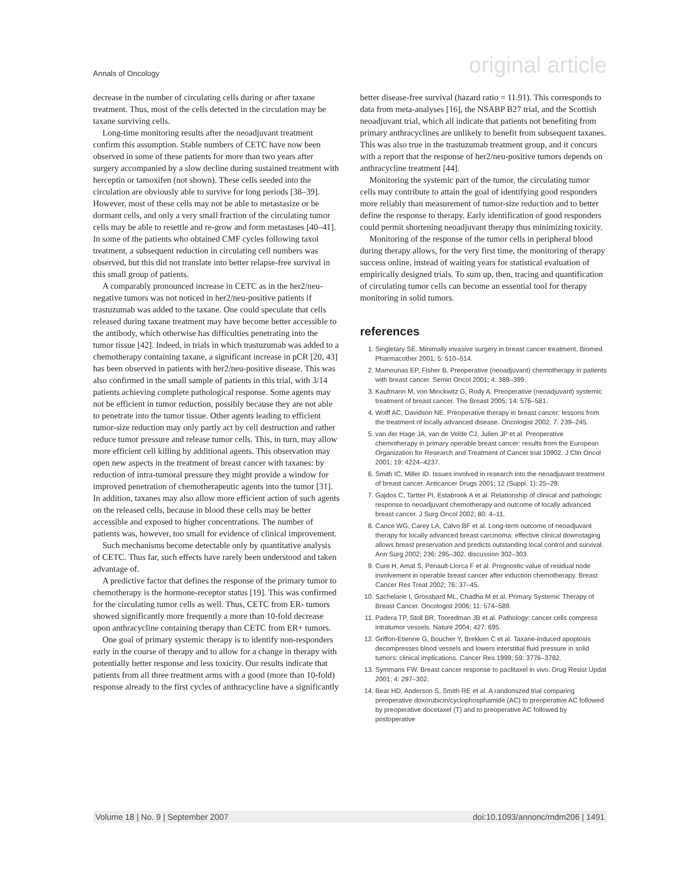Annals of Oncology original article
decrease in the number of circulating cells during or after taxane treatment. Thus, most of the cells detected in the circulation may be taxane surviving cells.
Long-time monitoring results after the neoadjuvant treatment confirm this assumption. Stable numbers of CETC have now been observed in some of these patients for more than two years after surgery accompanied by a slow decline during sustained treatment with herceptin or tamoxifen (not shown). These cells seeded into the circulation are obviously able to survive for long periods [38–39]. However, most of these cells may not be able to metastasize or be dormant cells, and only a very small fraction of the circulating tumor cells may be able to resettle and re-grow and form metastases [40–41]. In some of the patients who obtained CMF cycles following taxol treatment, a subsequent reduction in circulating cell numbers was observed, but this did not translate into better relapse-free survival in this small group of patients.
A comparably pronounced increase in CETC as in the her2/neu-negative tumors was not noticed in her2/neu-positive patients if trastuzumab was added to the taxane. One could speculate that cells released during taxane treatment may have become better accessible to the antibody, which otherwise has difficulties penetrating into the tumor tissue [42]. Indeed, in trials in which trastuzumab was added to a chemotherapy containing taxane, a significant increase in pCR [20, 43] has been observed in patients with her2/neu-positive disease. This was also confirmed in the small sample of patients in this trial, with 3/14 patients achieving complete pathological response. Some agents may not be efficient in tumor reduction, possibly because they are not able to penetrate into the tumor tissue. Other agents leading to efficient tumor-size reduction may only partly act by cell destruction and rather reduce tumor pressure and release tumor cells. This, in turn, may allow more efficient cell killing by additional agents. This observation may open new aspects in the treatment of breast cancer with taxanes: by reduction of intra-tumoral pressure they might provide a window for improved penetration of chemotherapeutic agents into the tumor [31]. In addition, taxanes may also allow more efficient action of such agents on the released cells, because in blood these cells may be better accessible and exposed to higher concentrations. The number of patients was, however, too small for evidence of clinical improvement.
Such mechanisms become detectable only by quantitative analysis of CETC. Thus far, such effects have rarely been understood and taken advantage of.
A predictive factor that defines the response of the primary tumor to chemotherapy is the hormone-receptor status [19]. This was confirmed for the circulating tumor cells as well. Thus, CETC from ER- tumors showed significantly more frequently a more than 10-fold decrease upon anthracycline containing therapy than CETC from ER+ tumors.
One goal of primary systemic therapy is to identify non-responders early in the course of therapy and to allow for a change in therapy with potentially better response and less toxicity. Our results indicate that patients from all three treatment arms with a good (more than 10-fold) response already to the first cycles of anthracycline have a significantly
better disease-free survival (hazard ratio = 11.91). This corresponds to data from meta-analyses [16], the NSABP B27 trial, and the Scottish neoadjuvant trial, which all indicate that patients not benefiting from primary anthracyclines are unlikely to benefit from subsequent taxanes. This was also true in the trastuzumab treatment group, and it concurs with a report that the response of her2/neu-positive tumors depends on anthracycline treatment [44].
Monitoring the systemic part of the tumor, the circulating tumor cells may contribute to attain the goal of identifying good responders more reliably than measurement of tumor-size reduction and to better define the response to therapy. Early identification of good responders could permit shortening neoadjuvant therapy thus minimizing toxicity.
Monitoring of the response of the tumor cells in peripheral blood during therapy allows, for the very first time, the monitoring of therapy success online, instead of waiting years for statistical evaluation of empirically designed trials. To sum up, then, tracing and quantification of circulating tumor cells can become an essential tool for therapy monitoring in solid tumors.
references
1. Singletary SE. Minimally invasive surgery in breast cancer treatment. Biomed Pharmacother 2001; 5: 510–514.
2. Mamounas EP, Fisher B. Preoperative (neoadjuvant) chemotherapy in patients with breast cancer. Semin Oncol 2001; 4: 389–399.
3. Kaufmann M, von Minckwitz G, Rody A. Preoperative (neoadjuvant) systemic treatment of breast cancer. The Breast 2005; 14: 576–581.
4. Wolff AC, Davidson NE. Preoperative therapy in breast cancer: lessons from the treatment of locally advanced disease. Oncologist 2002; 7: 239–245.
5. van der Hage JA, van de Velde CJ, Julien JP et al. Preoperative chemotherapy in primary operable breast cancer: results from the European Organization for Research and Treatment of Cancer trial 10902. J Clin Oncol 2001; 19: 4224–4237.
6. Smith IC, Miller ID. Issues involved in research into the neoadjuvant treatment of breast cancer. Anticancer Drugs 2001; 12 (Suppl. 1): 25–29.
7. Gajdos C, Tartter PI, Estabrook A et al. Relationship of clinical and pathologic response to neoadjuvant chemotherapy and outcome of locally advanced breast cancer. J Surg Oncol 2002; 80: 4–11.
8. Cance WG, Carey LA, Calvo BF et al. Long-term outcome of neoadjuvant therapy for locally advanced breast carcinoma: effective clinical downstaging allows breast preservation and predicts outstanding local control and survival. Ann Surg 2002; 236: 295–302, discussion 302–303.
9. Cure H, Amat S, Penault-Llorca F et al. Prognostic value of residual node involvement in operable breast cancer after induction chemotherapy. Breast Cancer Res Treat 2002; 76: 37–45.
10. Sachelarie I, Grossbard ML, Chadha M et al. Primary Systemic Therapy of Breast Cancer. Oncologist 2006; 11: 574–589.
11. Padera TP, Stoll BR, Tooredman JB et al. Pathology: cancer cells compress intratumor vessels. Nature 2004; 427: 695.
12. Griffon-Etienne G, Boucher Y, Brekken C et al. Taxane-induced apoptosis decompresses blood vessels and lowers interstitial fluid pressure in solid tumors: clinical implications. Cancer Res 1999; 59: 3776–3782.
13. Symmans FW. Breast cancer response to paclitaxel in vivo. Drug Resist Updat 2001; 4: 297–302.
14. Bear HD, Anderson S, Smith RE et al. A randomized trial comparing preoperative doxorubicin/cyclophosphamide (AC) to preoperative AC followed by preoperative docetaxel (T) and to preoperative AC followed by postoperative
Volume 18 | No. 9 | September 2007 doi:10.1093/annonc/mdm206 | 1491